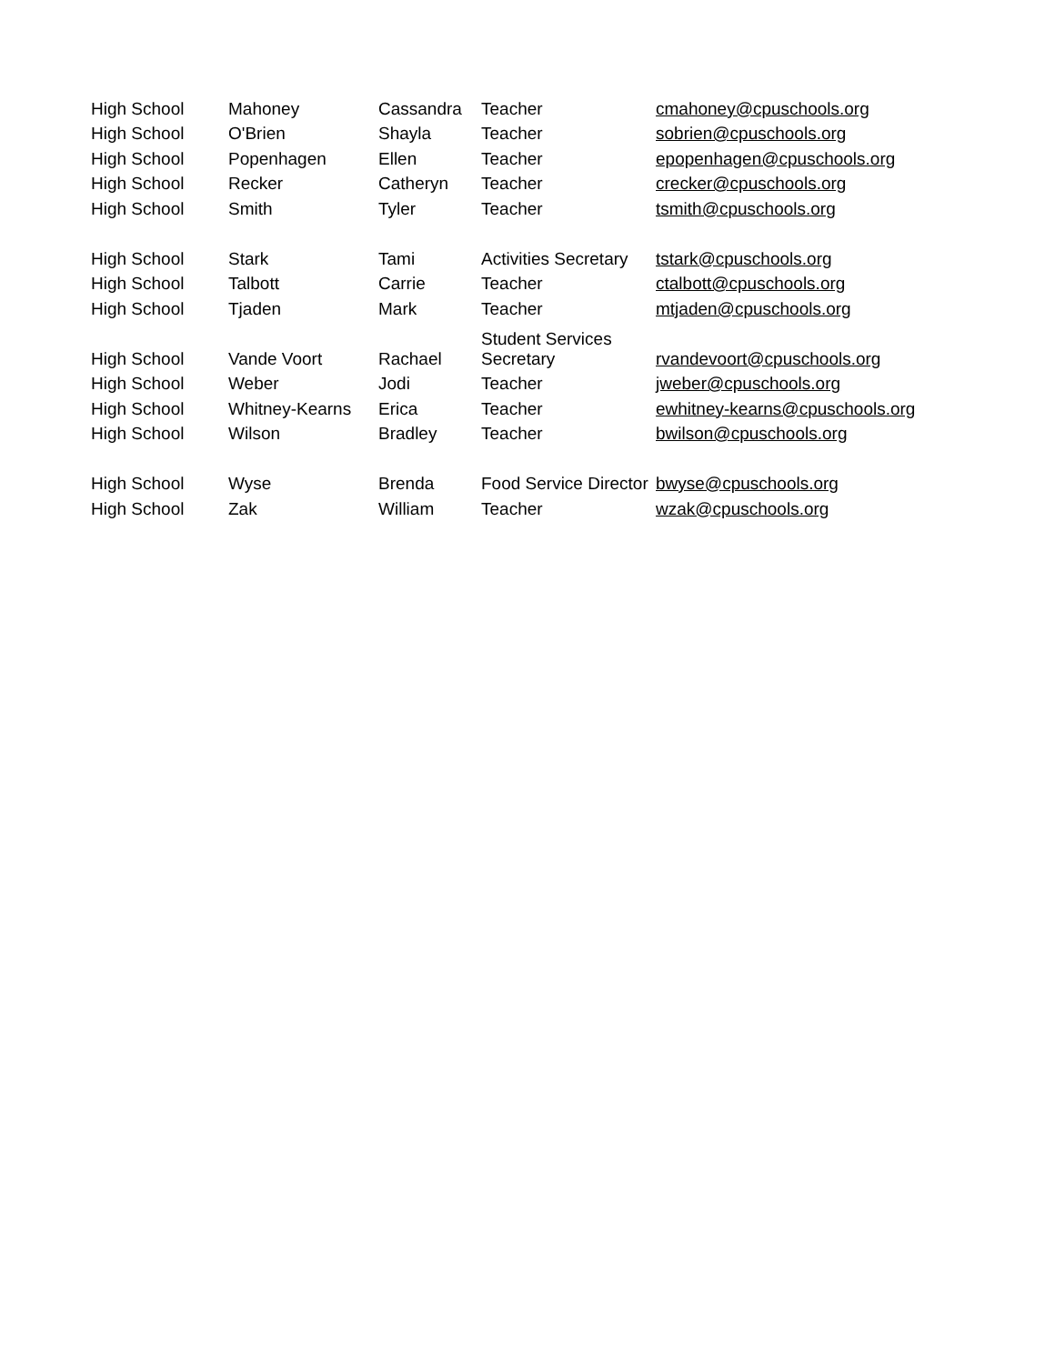| High School | Mahoney | Cassandra | Teacher | cmahoney@cpuschools.org |
| High School | O'Brien | Shayla | Teacher | sobrien@cpuschools.org |
| High School | Popenhagen | Ellen | Teacher | epopenhagen@cpuschools.org |
| High School | Recker | Catheryn | Teacher | crecker@cpuschools.org |
| High School | Smith | Tyler | Teacher | tsmith@cpuschools.org |
| High School | Stark | Tami | Activities Secretary | tstark@cpuschools.org |
| High School | Talbott | Carrie | Teacher | ctalbott@cpuschools.org |
| High School | Tjaden | Mark | Teacher | mtjaden@cpuschools.org |
| High School | Vande Voort | Rachael | Student Services Secretary | rvandevoort@cpuschools.org |
| High School | Weber | Jodi | Teacher | jweber@cpuschools.org |
| High School | Whitney-Kearns | Erica | Teacher | ewhitney-kearns@cpuschools.org |
| High School | Wilson | Bradley | Teacher | bwilson@cpuschools.org |
| High School | Wyse | Brenda | Food Service Director | bwyse@cpuschools.org |
| High School | Zak | William | Teacher | wzak@cpuschools.org |